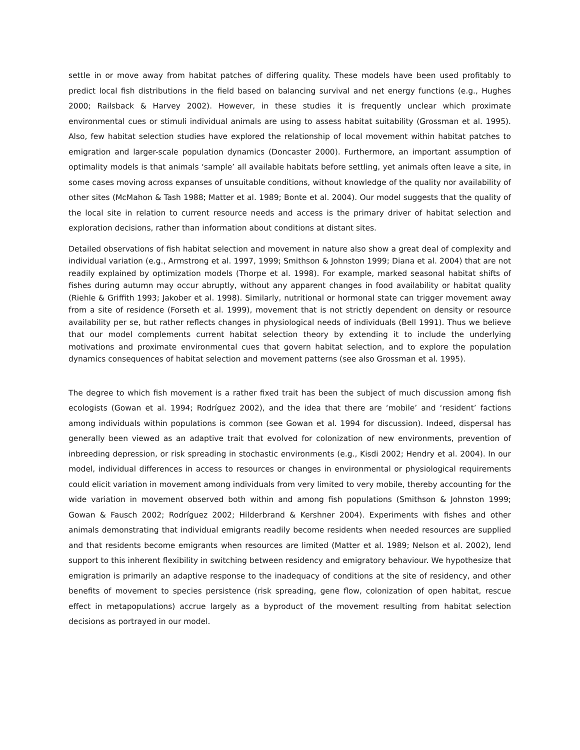settle in or move away from habitat patches of differing quality. These models have been used profitably to predict local fish distributions in the field based on balancing survival and net energy functions (e.g., Hughes 2000; Railsback & Harvey 2002). However, in these studies it is frequently unclear which proximate environmental cues or stimuli individual animals are using to assess habitat suitability (Grossman et al. 1995). Also, few habitat selection studies have explored the relationship of local movement within habitat patches to emigration and larger-scale population dynamics (Doncaster 2000). Furthermore, an important assumption of optimality models is that animals ‘sample’ all available habitats before settling, yet animals often leave a site, in some cases moving across expanses of unsuitable conditions, without knowledge of the quality nor availability of other sites (McMahon & Tash 1988; Matter et al. 1989; Bonte et al. 2004). Our model suggests that the quality of the local site in relation to current resource needs and access is the primary driver of habitat selection and exploration decisions, rather than information about conditions at distant sites.
Detailed observations of fish habitat selection and movement in nature also show a great deal of complexity and individual variation (e.g., Armstrong et al. 1997, 1999; Smithson & Johnston 1999; Diana et al. 2004) that are not readily explained by optimization models (Thorpe et al. 1998). For example, marked seasonal habitat shifts of fishes during autumn may occur abruptly, without any apparent changes in food availability or habitat quality (Riehle & Griffith 1993; Jakober et al. 1998). Similarly, nutritional or hormonal state can trigger movement away from a site of residence (Forseth et al. 1999), movement that is not strictly dependent on density or resource availability per se, but rather reflects changes in physiological needs of individuals (Bell 1991). Thus we believe that our model complements current habitat selection theory by extending it to include the underlying motivations and proximate environmental cues that govern habitat selection, and to explore the population dynamics consequences of habitat selection and movement patterns (see also Grossman et al. 1995).
The degree to which fish movement is a rather fixed trait has been the subject of much discussion among fish ecologists (Gowan et al. 1994; Rodríguez 2002), and the idea that there are ‘mobile’ and ‘resident’ factions among individuals within populations is common (see Gowan et al. 1994 for discussion). Indeed, dispersal has generally been viewed as an adaptive trait that evolved for colonization of new environments, prevention of inbreeding depression, or risk spreading in stochastic environments (e.g., Kisdi 2002; Hendry et al. 2004). In our model, individual differences in access to resources or changes in environmental or physiological requirements could elicit variation in movement among individuals from very limited to very mobile, thereby accounting for the wide variation in movement observed both within and among fish populations (Smithson & Johnston 1999; Gowan & Fausch 2002; Rodríguez 2002; Hilderbrand & Kershner 2004). Experiments with fishes and other animals demonstrating that individual emigrants readily become residents when needed resources are supplied and that residents become emigrants when resources are limited (Matter et al. 1989; Nelson et al. 2002), lend support to this inherent flexibility in switching between residency and emigratory behaviour. We hypothesize that emigration is primarily an adaptive response to the inadequacy of conditions at the site of residency, and other benefits of movement to species persistence (risk spreading, gene flow, colonization of open habitat, rescue effect in metapopulations) accrue largely as a byproduct of the movement resulting from habitat selection decisions as portrayed in our model.